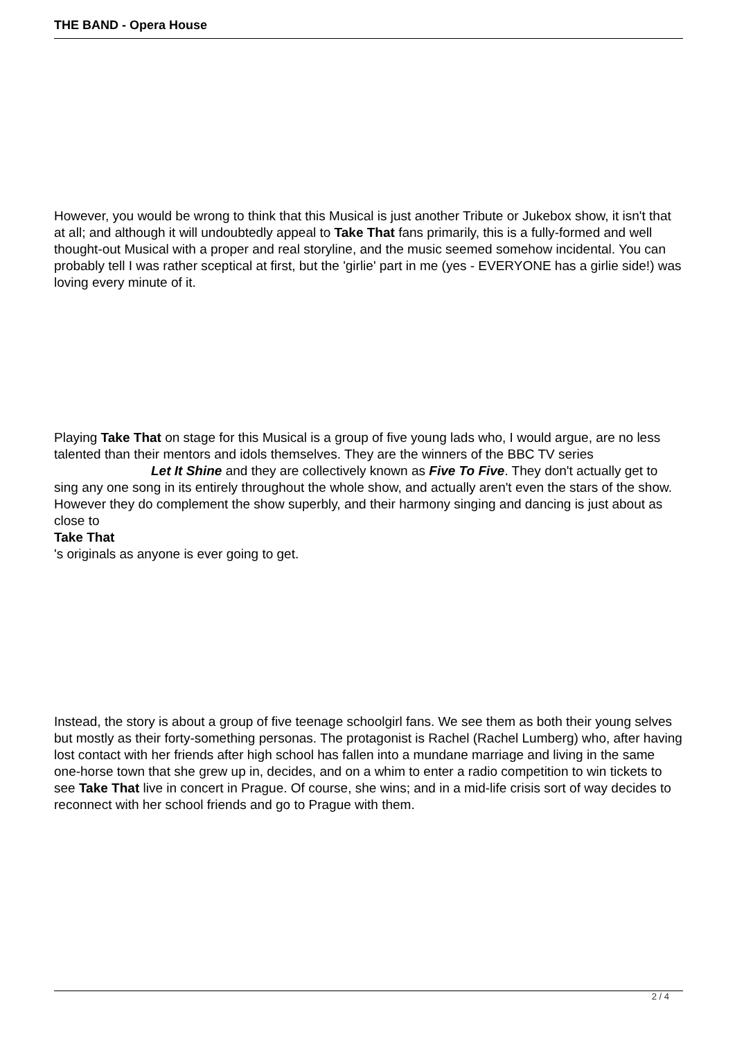THE BAND - Opera House
However, you would be wrong to think that this Musical is just another Tribute or Jukebox show, it isn't that at all; and although it will undoubtedly appeal to Take That fans primarily, this is a fully-formed and well thought-out Musical with a proper and real storyline, and the music seemed somehow incidental. You can probably tell I was rather sceptical at first, but the 'girlie' part in me (yes - EVERYONE has a girlie side!) was loving every minute of it.
Playing Take That on stage for this Musical is a group of five young lads who, I would argue, are no less talented than their mentors and idols themselves. They are the winners of the BBC TV series Let It Shine and they are collectively known as Five To Five. They don't actually get to sing any one song in its entirely throughout the whole show, and actually aren't even the stars of the show. However they do complement the show superbly, and their harmony singing and dancing is just about as close to
Take That
's originals as anyone is ever going to get.
Instead, the story is about a group of five teenage schoolgirl fans. We see them as both their young selves but mostly as their forty-something personas. The protagonist is Rachel (Rachel Lumberg) who, after having lost contact with her friends after high school has fallen into a mundane marriage and living in the same one-horse town that she grew up in, decides, and on a whim to enter a radio competition to win tickets to see Take That live in concert in Prague. Of course, she wins; and in a mid-life crisis sort of way decides to reconnect with her school friends and go to Prague with them.
2 / 4